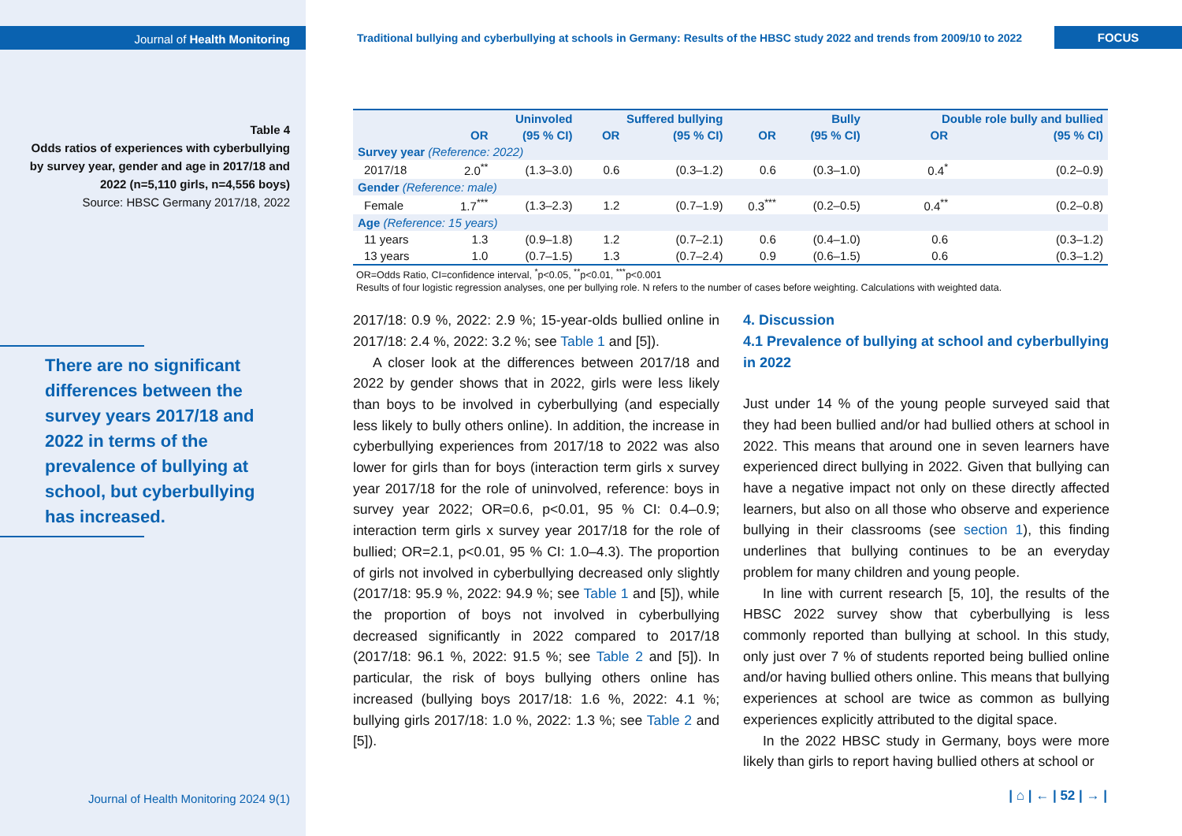Journal of Health Monitoring
Table 4
Odds ratios of experiences with cyberbullying by survey year, gender and age in 2017/18 and 2022 (n=5,110 girls, n=4,556 boys)
Source: HBSC Germany 2017/18, 2022
There are no significant differences between the survey years 2017/18 and 2022 in terms of the prevalence of bullying at school, but cyberbullying has increased.
Traditional bullying and cyberbullying at schools in Germany: Results of the HBSC study 2022 and trends from 2009/10 to 2022
FOCUS
| | Uninvoled | | Suffered bullying | | Bully | | Double role bully and bullied | |
| --- | --- | --- | --- | --- | --- | --- | --- | --- |
| | OR | (95 % CI) | OR | (95 % CI) | OR | (95 % CI) | OR | (95 % CI) |
| Survey year (Reference: 2022) | | | | | | | | |
| 2017/18 | 2.0<sup>**</sup> | (1.3–3.0) | 0.6 | (0.3–1.2) | 0.6 | (0.3–1.0) | 0.4<sup>*</sup> | (0.2–0.9) |
| Gender (Reference: male) | | | | | | | | |
| Female | 1.7<sup>***</sup> | (1.3–2.3) | 1.2 | (0.7–1.9) | 0.3<sup>***</sup> | (0.2–0.5) | 0.4<sup>**</sup> | (0.2–0.8) |
| Age (Reference: 15 years) | | | | | | | | |
| 11 years | 1.3 | (0.9–1.8) | 1.2 | (0.7–2.1) | 0.6 | (0.4–1.0) | 0.6 | (0.3–1.2) |
| 13 years | 1.0 | (0.7–1.5) | 1.3 | (0.7–2.4) | 0.9 | (0.6–1.5) | 0.6 | (0.3–1.2) |
OR=Odds Ratio, CI=confidence interval, <sup>*</sup>p<0.05, <sup>**</sup>p<0.01, <sup>***</sup>p<0.001
Results of four logistic regression analyses, one per bullying role. N refers to the number of cases before weighting. Calculations with weighted data.
2017/18: 0.9 %, 2022: 2.9 %; 15-year-olds bullied online in 2017/18: 2.4 %, 2022: 3.2 %; see Table 1 and [5]).
A closer look at the differences between 2017/18 and 2022 by gender shows that in 2022, girls were less likely than boys to be involved in cyberbullying (and especially less likely to bully others online). In addition, the increase in cyberbullying experiences from 2017/18 to 2022 was also lower for girls than for boys (interaction term girls x survey year 2017/18 for the role of uninvolved, reference: boys in survey year 2022; OR=0.6, p<0.01, 95 % CI: 0.4–0.9; interaction term girls x survey year 2017/18 for the role of bullied; OR=2.1, p<0.01, 95 % CI: 1.0–4.3). The proportion of girls not involved in cyberbullying decreased only slightly (2017/18: 95.9 %, 2022: 94.9 %; see Table 1 and [5]), while the proportion of boys not involved in cyberbullying decreased significantly in 2022 compared to 2017/18 (2017/18: 96.1 %, 2022: 91.5 %; see Table 2 and [5]). In particular, the risk of boys bullying others online has increased (bullying boys 2017/18: 1.6 %, 2022: 4.1 %; bullying girls 2017/18: 1.0 %, 2022: 1.3 %; see Table 2 and [5]).
4. Discussion
4.1 Prevalence of bullying at school and cyberbullying in 2022
Just under 14 % of the young people surveyed said that they had been bullied and/or had bullied others at school in 2022. This means that around one in seven learners have experienced direct bullying in 2022. Given that bullying can have a negative impact not only on these directly affected learners, but also on all those who observe and experience bullying in their classrooms (see section 1), this finding underlines that bullying continues to be an everyday problem for many children and young people.
In line with current research [5, 10], the results of the HBSC 2022 survey show that cyberbullying is less commonly reported than bullying at school. In this study, only just over 7 % of students reported being bullied online and/or having bullied others online. This means that bullying experiences at school are twice as common as bullying experiences explicitly attributed to the digital space.
In the 2022 HBSC study in Germany, boys were more likely than girls to report having bullied others at school or
Journal of Health Monitoring 2024 9(1) | ⌂ | ← | 52 | → |